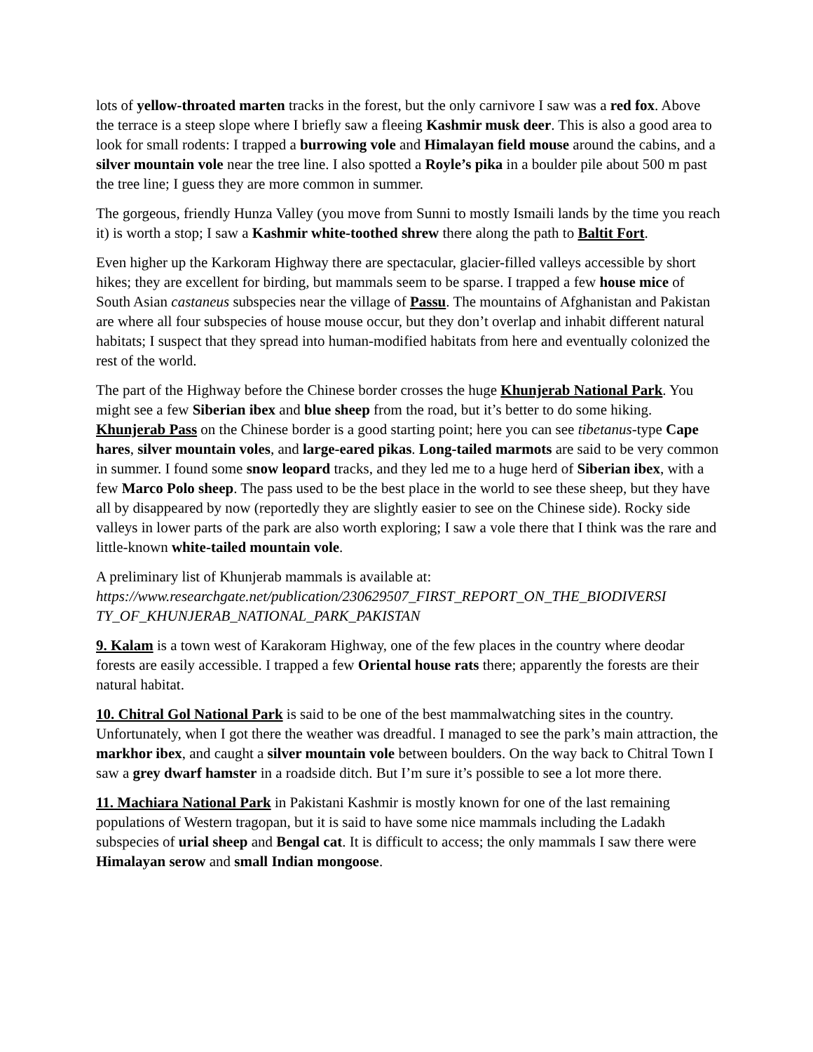lots of yellow-throated marten tracks in the forest, but the only carnivore I saw was a red fox. Above the terrace is a steep slope where I briefly saw a fleeing Kashmir musk deer. This is also a good area to look for small rodents: I trapped a burrowing vole and Himalayan field mouse around the cabins, and a silver mountain vole near the tree line. I also spotted a Royle’s pika in a boulder pile about 500 m past the tree line; I guess they are more common in summer.
The gorgeous, friendly Hunza Valley (you move from Sunni to mostly Ismaili lands by the time you reach it) is worth a stop; I saw a Kashmir white-toothed shrew there along the path to Baltit Fort.
Even higher up the Karkoram Highway there are spectacular, glacier-filled valleys accessible by short hikes; they are excellent for birding, but mammals seem to be sparse. I trapped a few house mice of South Asian castaneus subspecies near the village of Passu. The mountains of Afghanistan and Pakistan are where all four subspecies of house mouse occur, but they don’t overlap and inhabit different natural habitats; I suspect that they spread into human-modified habitats from here and eventually colonized the rest of the world.
The part of the Highway before the Chinese border crosses the huge Khunjerab National Park. You might see a few Siberian ibex and blue sheep from the road, but it’s better to do some hiking. Khunjerab Pass on the Chinese border is a good starting point; here you can see tibetanus-type Cape hares, silver mountain voles, and large-eared pikas. Long-tailed marmots are said to be very common in summer. I found some snow leopard tracks, and they led me to a huge herd of Siberian ibex, with a few Marco Polo sheep. The pass used to be the best place in the world to see these sheep, but they have all by disappeared by now (reportedly they are slightly easier to see on the Chinese side). Rocky side valleys in lower parts of the park are also worth exploring; I saw a vole there that I think was the rare and little-known white-tailed mountain vole.
A preliminary list of Khunjerab mammals is available at:
https://www.researchgate.net/publication/230629507_FIRST_REPORT_ON_THE_BIODIVERSI TY_OF_KHUNJERAB_NATIONAL_PARK_PAKISTAN
9. Kalam is a town west of Karakoram Highway, one of the few places in the country where deodar forests are easily accessible. I trapped a few Oriental house rats there; apparently the forests are their natural habitat.
10. Chitral Gol National Park is said to be one of the best mammalwatching sites in the country. Unfortunately, when I got there the weather was dreadful. I managed to see the park’s main attraction, the markhor ibex, and caught a silver mountain vole between boulders. On the way back to Chitral Town I saw a grey dwarf hamster in a roadside ditch. But I’m sure it’s possible to see a lot more there.
11. Machiara National Park in Pakistani Kashmir is mostly known for one of the last remaining populations of Western tragopan, but it is said to have some nice mammals including the Ladakh subspecies of urial sheep and Bengal cat. It is difficult to access; the only mammals I saw there were Himalayan serow and small Indian mongoose.